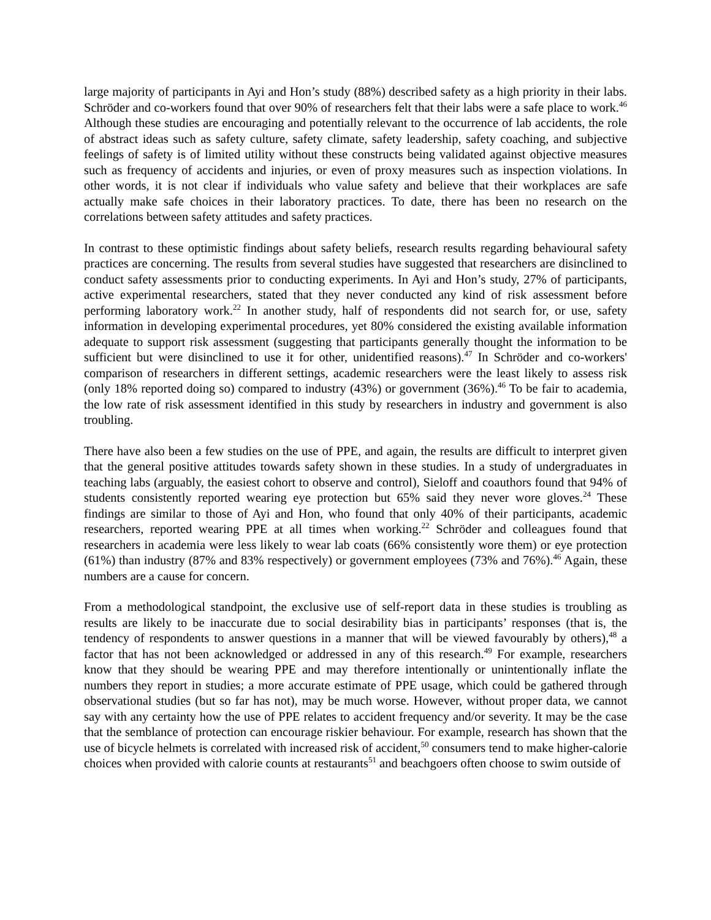large majority of participants in Ayi and Hon’s study (88%) described safety as a high priority in their labs. Schröder and co-workers found that over 90% of researchers felt that their labs were a safe place to work.<sup>46</sup> Although these studies are encouraging and potentially relevant to the occurrence of lab accidents, the role of abstract ideas such as safety culture, safety climate, safety leadership, safety coaching, and subjective feelings of safety is of limited utility without these constructs being validated against objective measures such as frequency of accidents and injuries, or even of proxy measures such as inspection violations. In other words, it is not clear if individuals who value safety and believe that their workplaces are safe actually make safe choices in their laboratory practices. To date, there has been no research on the correlations between safety attitudes and safety practices.
In contrast to these optimistic findings about safety beliefs, research results regarding behavioural safety practices are concerning. The results from several studies have suggested that researchers are disinclined to conduct safety assessments prior to conducting experiments. In Ayi and Hon’s study, 27% of participants, active experimental researchers, stated that they never conducted any kind of risk assessment before performing laboratory work.<sup>22</sup> In another study, half of respondents did not search for, or use, safety information in developing experimental procedures, yet 80% considered the existing available information adequate to support risk assessment (suggesting that participants generally thought the information to be sufficient but were disinclined to use it for other, unidentified reasons).<sup>47</sup> In Schröder and co-workers' comparison of researchers in different settings, academic researchers were the least likely to assess risk (only 18% reported doing so) compared to industry (43%) or government (36%).<sup>46</sup> To be fair to academia, the low rate of risk assessment identified in this study by researchers in industry and government is also troubling.
There have also been a few studies on the use of PPE, and again, the results are difficult to interpret given that the general positive attitudes towards safety shown in these studies. In a study of undergraduates in teaching labs (arguably, the easiest cohort to observe and control), Sieloff and coauthors found that 94% of students consistently reported wearing eye protection but 65% said they never wore gloves.<sup>24</sup> These findings are similar to those of Ayi and Hon, who found that only 40% of their participants, academic researchers, reported wearing PPE at all times when working.<sup>22</sup> Schröder and colleagues found that researchers in academia were less likely to wear lab coats (66% consistently wore them) or eye protection (61%) than industry (87% and 83% respectively) or government employees (73% and 76%).<sup>46</sup> Again, these numbers are a cause for concern.
From a methodological standpoint, the exclusive use of self-report data in these studies is troubling as results are likely to be inaccurate due to social desirability bias in participants’ responses (that is, the tendency of respondents to answer questions in a manner that will be viewed favourably by others),<sup>48</sup> a factor that has not been acknowledged or addressed in any of this research.<sup>49</sup> For example, researchers know that they should be wearing PPE and may therefore intentionally or unintentionally inflate the numbers they report in studies; a more accurate estimate of PPE usage, which could be gathered through observational studies (but so far has not), may be much worse. However, without proper data, we cannot say with any certainty how the use of PPE relates to accident frequency and/or severity. It may be the case that the semblance of protection can encourage riskier behaviour. For example, research has shown that the use of bicycle helmets is correlated with increased risk of accident,<sup>50</sup> consumers tend to make higher-calorie choices when provided with calorie counts at restaurants<sup>51</sup> and beachgoers often choose to swim outside of